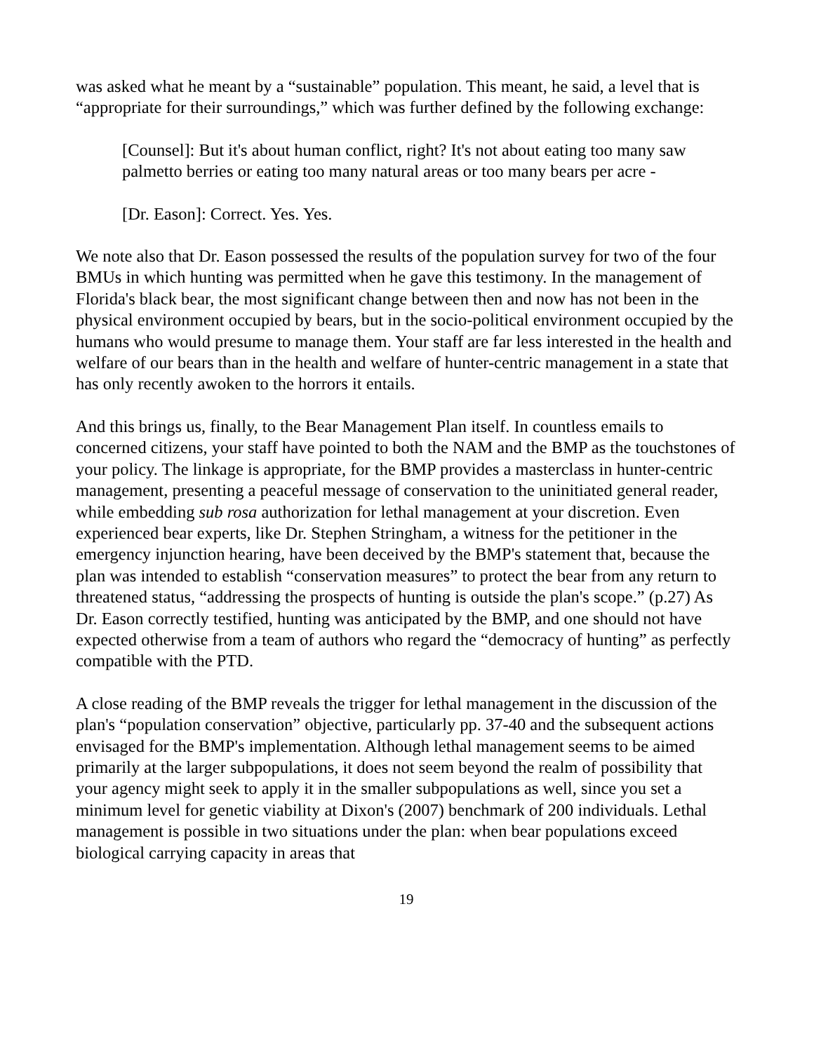was asked what he meant by a “sustainable” population. This meant, he said, a level that is “appropriate for their surroundings,” which was further defined by the following exchange:
[Counsel]: But it's about human conflict, right? It's not about eating too many saw palmetto berries or eating too many natural areas or too many bears per acre -
[Dr. Eason]: Correct. Yes. Yes.
We note also that Dr. Eason possessed the results of the population survey for two of the four BMUs in which hunting was permitted when he gave this testimony. In the management of Florida's black bear, the most significant change between then and now has not been in the physical environment occupied by bears, but in the socio-political environment occupied by the humans who would presume to manage them. Your staff are far less interested in the health and welfare of our bears than in the health and welfare of hunter-centric management in a state that has only recently awoken to the horrors it entails.
And this brings us, finally, to the Bear Management Plan itself. In countless emails to concerned citizens, your staff have pointed to both the NAM and the BMP as the touchstones of your policy. The linkage is appropriate, for the BMP provides a masterclass in hunter-centric management, presenting a peaceful message of conservation to the uninitiated general reader, while embedding sub rosa authorization for lethal management at your discretion. Even experienced bear experts, like Dr. Stephen Stringham, a witness for the petitioner in the emergency injunction hearing, have been deceived by the BMP's statement that, because the plan was intended to establish “conservation measures” to protect the bear from any return to threatened status, “addressing the prospects of hunting is outside the plan's scope.” (p.27) As Dr. Eason correctly testified, hunting was anticipated by the BMP, and one should not have expected otherwise from a team of authors who regard the “democracy of hunting” as perfectly compatible with the PTD.
A close reading of the BMP reveals the trigger for lethal management in the discussion of the plan's “population conservation” objective, particularly pp. 37-40 and the subsequent actions envisaged for the BMP's implementation. Although lethal management seems to be aimed primarily at the larger subpopulations, it does not seem beyond the realm of possibility that your agency might seek to apply it in the smaller subpopulations as well, since you set a minimum level for genetic viability at Dixon's (2007) benchmark of 200 individuals. Lethal management is possible in two situations under the plan: when bear populations exceed biological carrying capacity in areas that
19